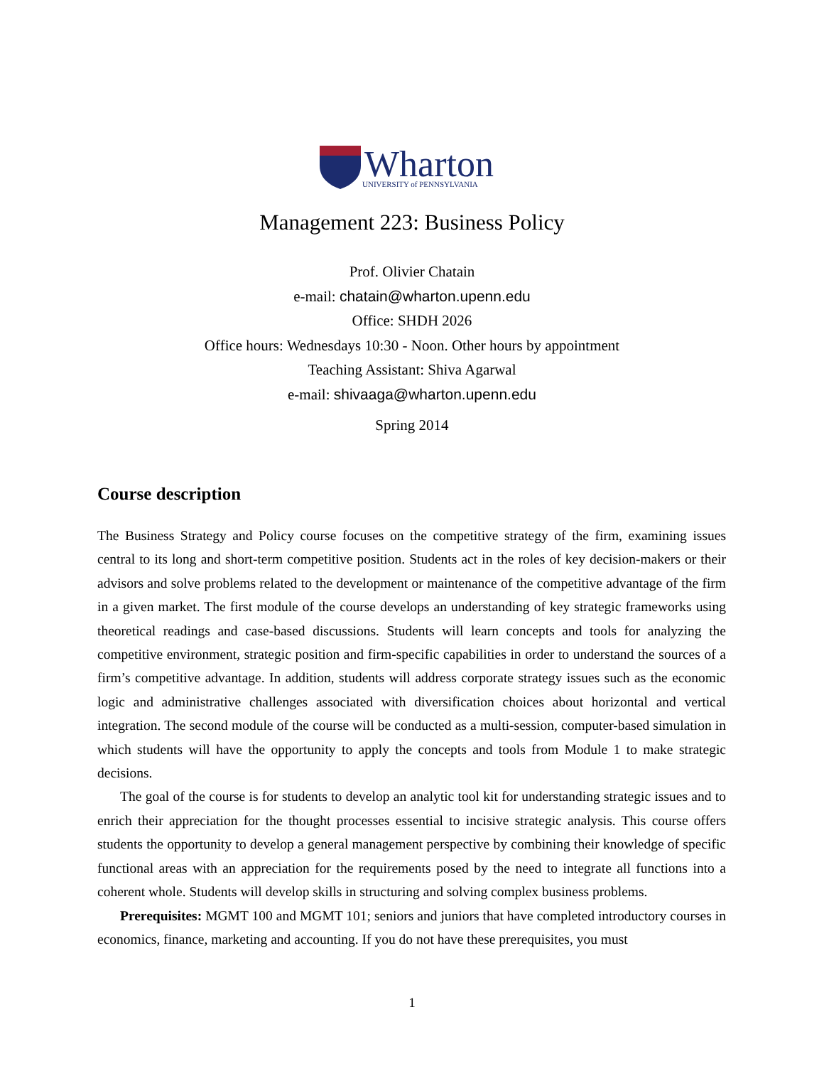Wharton
UNIVERSITY of PENNSYLVANIA
Management 223: Business Policy
Prof. Olivier Chatain
e-mail: chatain@wharton.upenn.edu
Office: SHDH 2026
Office hours: Wednesdays 10:30 - Noon. Other hours by appointment
Teaching Assistant: Shiva Agarwal
e-mail: shivaaga@wharton.upenn.edu
Spring 2014
Course description
The Business Strategy and Policy course focuses on the competitive strategy of the firm, examining issues central to its long and short-term competitive position. Students act in the roles of key decision-makers or their advisors and solve problems related to the development or maintenance of the competitive advantage of the firm in a given market. The first module of the course develops an understanding of key strategic frameworks using theoretical readings and case-based discussions. Students will learn concepts and tools for analyzing the competitive environment, strategic position and firm-specific capabilities in order to understand the sources of a firm’s competitive advantage. In addition, students will address corporate strategy issues such as the economic logic and administrative challenges associated with diversification choices about horizontal and vertical integration. The second module of the course will be conducted as a multi-session, computer-based simulation in which students will have the opportunity to apply the concepts and tools from Module 1 to make strategic decisions.
The goal of the course is for students to develop an analytic tool kit for understanding strategic issues and to enrich their appreciation for the thought processes essential to incisive strategic analysis. This course offers students the opportunity to develop a general management perspective by combining their knowledge of specific functional areas with an appreciation for the requirements posed by the need to integrate all functions into a coherent whole. Students will develop skills in structuring and solving complex business problems.
Prerequisites: MGMT 100 and MGMT 101; seniors and juniors that have completed introductory courses in economics, finance, marketing and accounting. If you do not have these prerequisites, you must
1